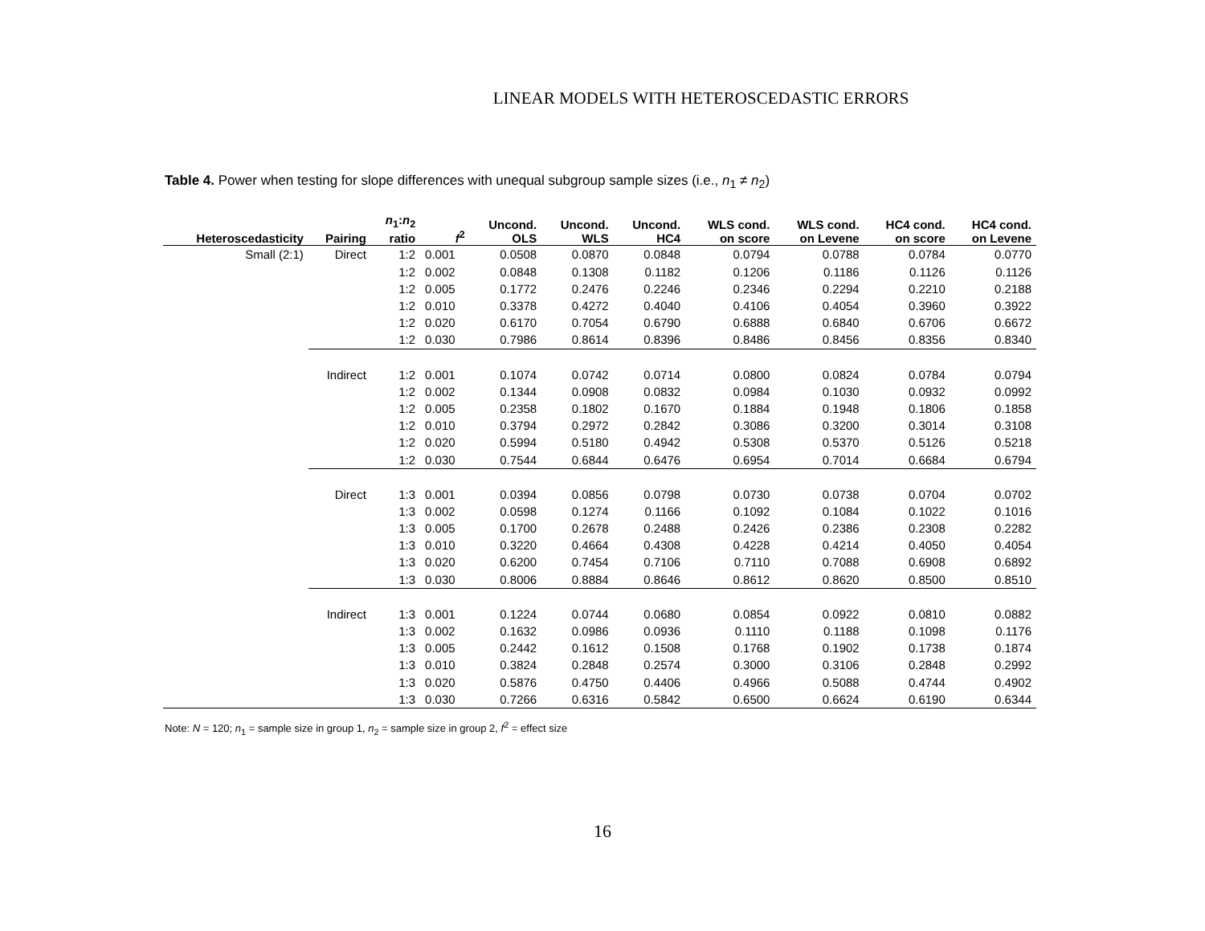LINEAR MODELS WITH HETEROSCEDASTIC ERRORS
Table 4. Power when testing for slope differences with unequal subgroup sample sizes (i.e., n<sub>1</sub> ≠ n<sub>2</sub>)
| Heteroscedasticity | Pairing | n<sub>1</sub>: n<sub>2</sub> ratio | f<sup>2</sup> | Uncond. OLS | Uncond. WLS | Uncond. HC4 | WLS cond. on score | WLS cond. on Levene | HC4 cond. on score | HC4 cond. on Levene |
| --- | --- | --- | --- | --- | --- | --- | --- | --- | --- | --- |
| Small (2:1) | Direct | 1:2 | 0.001 | 0.0508 | 0.0870 | 0.0848 | 0.0794 | 0.0788 | 0.0784 | 0.0770 |
| | | 1:2 | 0.002 | 0.0848 | 0.1308 | 0.1182 | 0.1206 | 0.1186 | 0.1126 | 0.1126 |
| | | 1:2 | 0.005 | 0.1772 | 0.2476 | 0.2246 | 0.2346 | 0.2294 | 0.2210 | 0.2188 |
| | | 1:2 | 0.010 | 0.3378 | 0.4272 | 0.4040 | 0.4106 | 0.4054 | 0.3960 | 0.3922 |
| | | 1:2 | 0.020 | 0.6170 | 0.7054 | 0.6790 | 0.6888 | 0.6840 | 0.6706 | 0.6672 |
| | | 1:2 | 0.030 | 0.7986 | 0.8614 | 0.8396 | 0.8486 | 0.8456 | 0.8356 | 0.8340 |
| | Indirect | 1:2 | 0.001 | 0.1074 | 0.0742 | 0.0714 | 0.0800 | 0.0824 | 0.0784 | 0.0794 |
| | | 1:2 | 0.002 | 0.1344 | 0.0908 | 0.0832 | 0.0984 | 0.1030 | 0.0932 | 0.0992 |
| | | 1:2 | 0.005 | 0.2358 | 0.1802 | 0.1670 | 0.1884 | 0.1948 | 0.1806 | 0.1858 |
| | | 1:2 | 0.010 | 0.3794 | 0.2972 | 0.2842 | 0.3086 | 0.3200 | 0.3014 | 0.3108 |
| | | 1:2 | 0.020 | 0.5994 | 0.5180 | 0.4942 | 0.5308 | 0.5370 | 0.5126 | 0.5218 |
| | | 1:2 | 0.030 | 0.7544 | 0.6844 | 0.6476 | 0.6954 | 0.7014 | 0.6684 | 0.6794 |
| | Direct | 1:3 | 0.001 | 0.0394 | 0.0856 | 0.0798 | 0.0730 | 0.0738 | 0.0704 | 0.0702 |
| | | 1:3 | 0.002 | 0.0598 | 0.1274 | 0.1166 | 0.1092 | 0.1084 | 0.1022 | 0.1016 |
| | | 1:3 | 0.005 | 0.1700 | 0.2678 | 0.2488 | 0.2426 | 0.2386 | 0.2308 | 0.2282 |
| | | 1:3 | 0.010 | 0.3220 | 0.4664 | 0.4308 | 0.4228 | 0.4214 | 0.4050 | 0.4054 |
| | | 1:3 | 0.020 | 0.6200 | 0.7454 | 0.7106 | 0.7110 | 0.7088 | 0.6908 | 0.6892 |
| | | 1:3 | 0.030 | 0.8006 | 0.8884 | 0.8646 | 0.8612 | 0.8620 | 0.8500 | 0.8510 |
| | Indirect | 1:3 | 0.001 | 0.1224 | 0.0744 | 0.0680 | 0.0854 | 0.0922 | 0.0810 | 0.0882 |
| | | 1:3 | 0.002 | 0.1632 | 0.0986 | 0.0936 | 0.1110 | 0.1188 | 0.1098 | 0.1176 |
| | | 1:3 | 0.005 | 0.2442 | 0.1612 | 0.1508 | 0.1768 | 0.1902 | 0.1738 | 0.1874 |
| | | 1:3 | 0.010 | 0.3824 | 0.2848 | 0.2574 | 0.3000 | 0.3106 | 0.2848 | 0.2992 |
| | | 1:3 | 0.020 | 0.5876 | 0.4750 | 0.4406 | 0.4966 | 0.5088 | 0.4744 | 0.4902 |
| | | 1:3 | 0.030 | 0.7266 | 0.6316 | 0.5842 | 0.6500 | 0.6624 | 0.6190 | 0.6344 |
Note: N = 120; n<sub>1</sub> = sample size in group 1, n<sub>2</sub> = sample size in group 2, f<sup>2</sup> = effect size
16